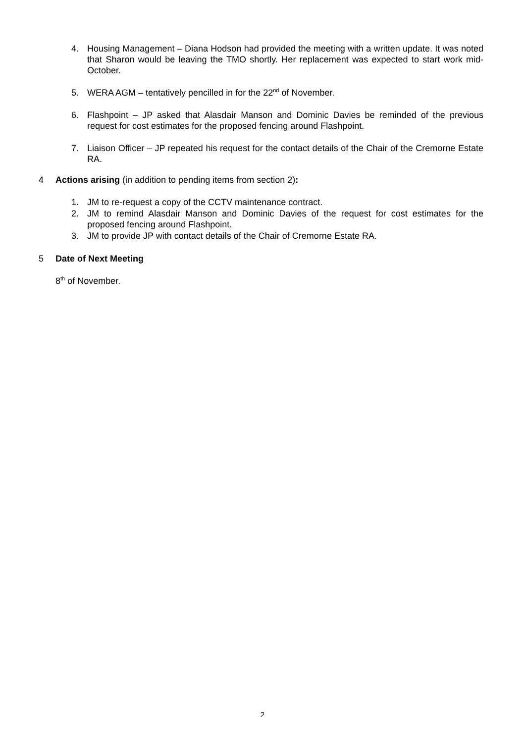4. Housing Management – Diana Hodson had provided the meeting with a written update. It was noted that Sharon would be leaving the TMO shortly. Her replacement was expected to start work mid-October.
5. WERA AGM – tentatively pencilled in for the 22<sup>nd</sup> of November.
6. Flashpoint – JP asked that Alasdair Manson and Dominic Davies be reminded of the previous request for cost estimates for the proposed fencing around Flashpoint.
7. Liaison Officer – JP repeated his request for the contact details of the Chair of the Cremorne Estate RA.
4 Actions arising (in addition to pending items from section 2):
1. JM to re-request a copy of the CCTV maintenance contract.
2. JM to remind Alasdair Manson and Dominic Davies of the request for cost estimates for the proposed fencing around Flashpoint.
3. JM to provide JP with contact details of the Chair of Cremorne Estate RA.
5 Date of Next Meeting
8<sup>th</sup> of November.
2